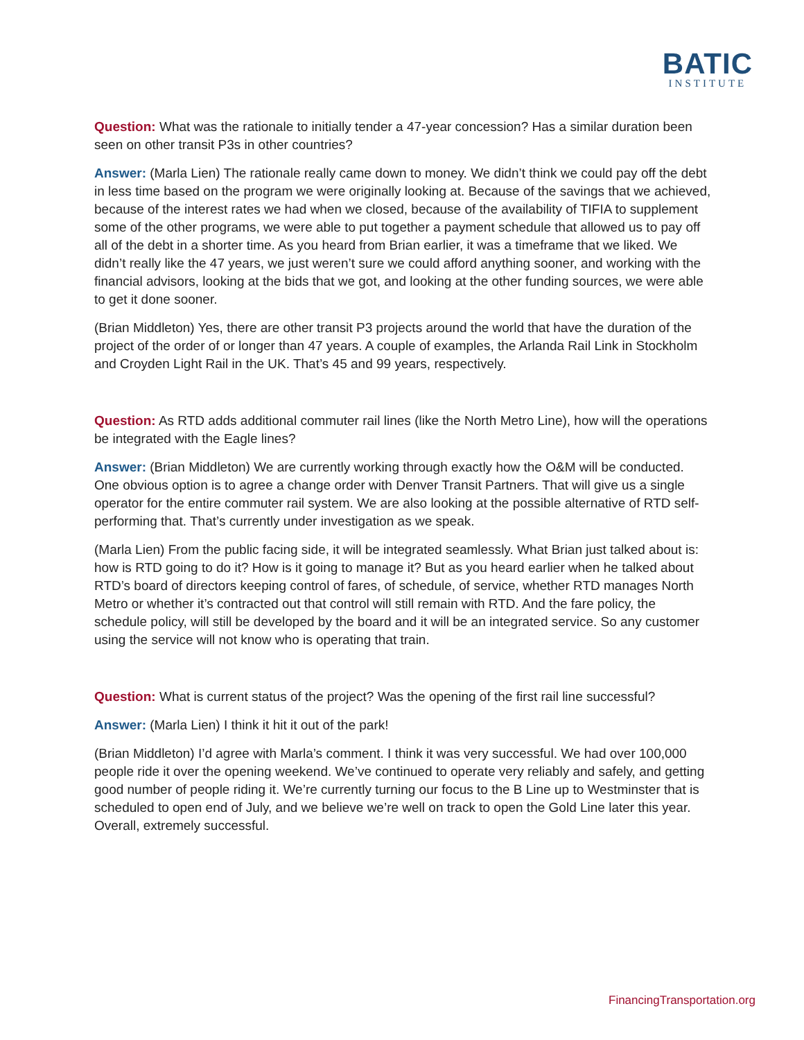BATIC
INSTITUTE
Question: What was the rationale to initially tender a 47-year concession? Has a similar duration been seen on other transit P3s in other countries?
Answer: (Marla Lien) The rationale really came down to money. We didn’t think we could pay off the debt in less time based on the program we were originally looking at. Because of the savings that we achieved, because of the interest rates we had when we closed, because of the availability of TIFIA to supplement some of the other programs, we were able to put together a payment schedule that allowed us to pay off all of the debt in a shorter time. As you heard from Brian earlier, it was a timeframe that we liked. We didn’t really like the 47 years, we just weren’t sure we could afford anything sooner, and working with the financial advisors, looking at the bids that we got, and looking at the other funding sources, we were able to get it done sooner.
(Brian Middleton) Yes, there are other transit P3 projects around the world that have the duration of the project of the order of or longer than 47 years. A couple of examples, the Arlanda Rail Link in Stockholm and Croyden Light Rail in the UK. That’s 45 and 99 years, respectively.
Question: As RTD adds additional commuter rail lines (like the North Metro Line), how will the operations be integrated with the Eagle lines?
Answer: (Brian Middleton) We are currently working through exactly how the O&M will be conducted. One obvious option is to agree a change order with Denver Transit Partners. That will give us a single operator for the entire commuter rail system. We are also looking at the possible alternative of RTD self-performing that. That’s currently under investigation as we speak.
(Marla Lien) From the public facing side, it will be integrated seamlessly. What Brian just talked about is: how is RTD going to do it? How is it going to manage it? But as you heard earlier when he talked about RTD’s board of directors keeping control of fares, of schedule, of service, whether RTD manages North Metro or whether it’s contracted out that control will still remain with RTD. And the fare policy, the schedule policy, will still be developed by the board and it will be an integrated service. So any customer using the service will not know who is operating that train.
Question: What is current status of the project? Was the opening of the first rail line successful?
Answer: (Marla Lien) I think it hit it out of the park!
(Brian Middleton) I’d agree with Marla’s comment. I think it was very successful. We had over 100,000 people ride it over the opening weekend. We’ve continued to operate very reliably and safely, and getting good number of people riding it. We’re currently turning our focus to the B Line up to Westminster that is scheduled to open end of July, and we believe we’re well on track to open the Gold Line later this year. Overall, extremely successful.
FinancingTransportation.org